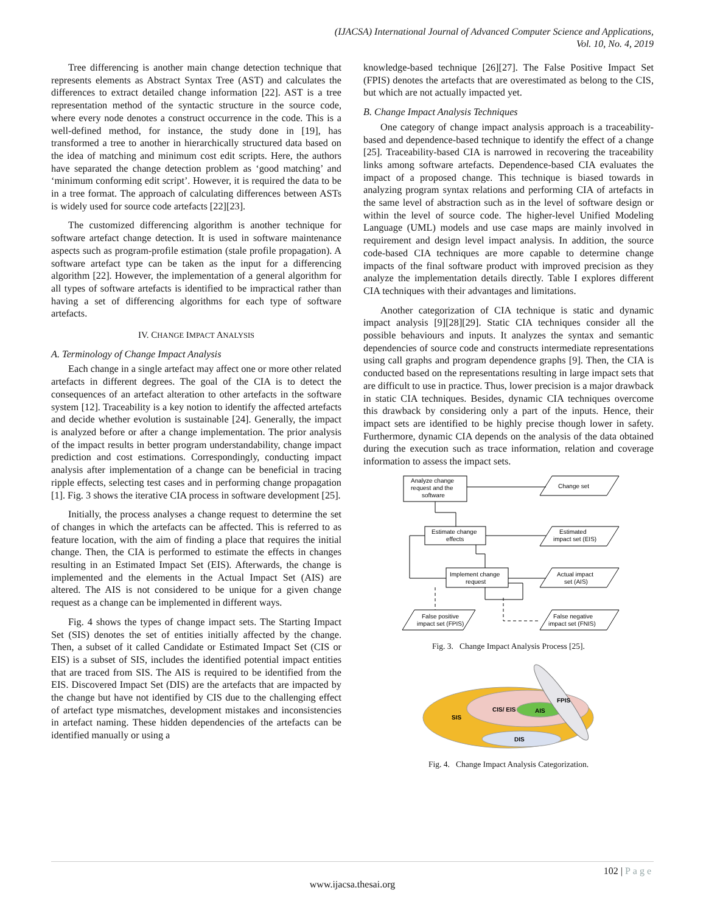(IJACSA) International Journal of Advanced Computer Science and Applications,
Vol. 10, No. 4, 2019
Tree differencing is another main change detection technique that represents elements as Abstract Syntax Tree (AST) and calculates the differences to extract detailed change information [22]. AST is a tree representation method of the syntactic structure in the source code, where every node denotes a construct occurrence in the code. This is a well-defined method, for instance, the study done in [19], has transformed a tree to another in hierarchically structured data based on the idea of matching and minimum cost edit scripts. Here, the authors have separated the change detection problem as ‘good matching’ and ‘minimum conforming edit script’. However, it is required the data to be in a tree format. The approach of calculating differences between ASTs is widely used for source code artefacts [22][23].
The customized differencing algorithm is another technique for software artefact change detection. It is used in software maintenance aspects such as program-profile estimation (stale profile propagation). A software artefact type can be taken as the input for a differencing algorithm [22]. However, the implementation of a general algorithm for all types of software artefacts is identified to be impractical rather than having a set of differencing algorithms for each type of software artefacts.
IV. CHANGE IMPACT ANALYSIS
A. Terminology of Change Impact Analysis
Each change in a single artefact may affect one or more other related artefacts in different degrees. The goal of the CIA is to detect the consequences of an artefact alteration to other artefacts in the software system [12]. Traceability is a key notion to identify the affected artefacts and decide whether evolution is sustainable [24]. Generally, the impact is analyzed before or after a change implementation. The prior analysis of the impact results in better program understandability, change impact prediction and cost estimations. Correspondingly, conducting impact analysis after implementation of a change can be beneficial in tracing ripple effects, selecting test cases and in performing change propagation [1]. Fig. 3 shows the iterative CIA process in software development [25].
Initially, the process analyses a change request to determine the set of changes in which the artefacts can be affected. This is referred to as feature location, with the aim of finding a place that requires the initial change. Then, the CIA is performed to estimate the effects in changes resulting in an Estimated Impact Set (EIS). Afterwards, the change is implemented and the elements in the Actual Impact Set (AIS) are altered. The AIS is not considered to be unique for a given change request as a change can be implemented in different ways.
Fig. 4 shows the types of change impact sets. The Starting Impact Set (SIS) denotes the set of entities initially affected by the change. Then, a subset of it called Candidate or Estimated Impact Set (CIS or EIS) is a subset of SIS, includes the identified potential impact entities that are traced from SIS. The AIS is required to be identified from the EIS. Discovered Impact Set (DIS) are the artefacts that are impacted by the change but have not identified by CIS due to the challenging effect of artefact type mismatches, development mistakes and inconsistencies in artefact naming. These hidden dependencies of the artefacts can be identified manually or using a
knowledge-based technique [26][27]. The False Positive Impact Set (FPIS) denotes the artefacts that are overestimated as belong to the CIS, but which are not actually impacted yet.
B. Change Impact Analysis Techniques
One category of change impact analysis approach is a traceability-based and dependence-based technique to identify the effect of a change [25]. Traceability-based CIA is narrowed in recovering the traceability links among software artefacts. Dependence-based CIA evaluates the impact of a proposed change. This technique is biased towards in analyzing program syntax relations and performing CIA of artefacts in the same level of abstraction such as in the level of software design or within the level of source code. The higher-level Unified Modeling Language (UML) models and use case maps are mainly involved in requirement and design level impact analysis. In addition, the source code-based CIA techniques are more capable to determine change impacts of the final software product with improved precision as they analyze the implementation details directly. Table I explores different CIA techniques with their advantages and limitations.
Another categorization of CIA technique is static and dynamic impact analysis [9][28][29]. Static CIA techniques consider all the possible behaviours and inputs. It analyzes the syntax and semantic dependencies of source code and constructs intermediate representations using call graphs and program dependence graphs [9]. Then, the CIA is conducted based on the representations resulting in large impact sets that are difficult to use in practice. Thus, lower precision is a major drawback in static CIA techniques. Besides, dynamic CIA techniques overcome this drawback by considering only a part of the inputs. Hence, their impact sets are identified to be highly precise though lower in safety. Furthermore, dynamic CIA depends on the analysis of the data obtained during the execution such as trace information, relation and coverage information to assess the impact sets.
Analyze change
request and the
software
Change set
Estimate change
effects
Estimated
impact set (EIS)
Implement change
request
Actual impact
set (AIS)
False positive
impact set (FPIS)
False negative
impact set (FNIS)
Fig. 3. Change Impact Analysis Process [25].
SIS
CIS/ EIS
AIS
FPIS
DIS
Fig. 4. Change Impact Analysis Categorization.
102 | Page
www.ijacsa.thesai.org